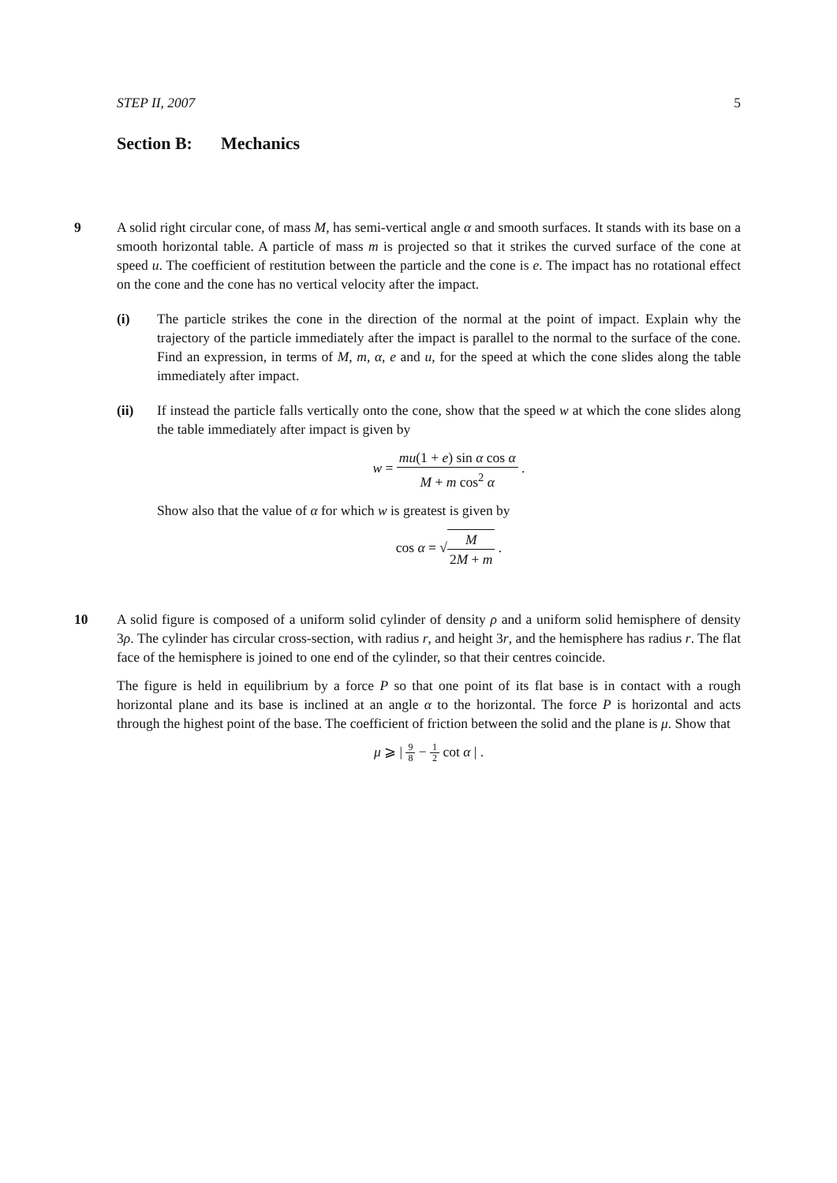STEP II, 2007 5
Section B: Mechanics
9
A solid right circular cone, of mass M, has semi-vertical angle α and smooth surfaces. It stands with its base on a smooth horizontal table. A particle of mass m is projected so that it strikes the curved surface of the cone at speed u. The coefficient of restitution between the particle and the cone is e. The impact has no rotational effect on the cone and the cone has no vertical velocity after the impact.
(i) The particle strikes the cone in the direction of the normal at the point of impact. Explain why the trajectory of the particle immediately after the impact is parallel to the normal to the surface of the cone. Find an expression, in terms of M, m, α, e and u, for the speed at which the cone slides along the table immediately after impact.
(ii) If instead the particle falls vertically onto the cone, show that the speed w at which the cone slides along the table immediately after impact is given by
w = mu(1 + e) sin α cos α M + m cos<sup>2</sup> α .
Show also that the value of α for which w is greatest is given by
cos α = √M 2M + m .
10
A solid figure is composed of a uniform solid cylinder of density ρ and a uniform solid hemisphere of density 3ρ. The cylinder has circular cross-section, with radius r, and height 3r, and the hemisphere has radius r. The flat face of the hemisphere is joined to one end of the cylinder, so that their centres coincide.
The figure is held in equilibrium by a force P so that one point of its flat base is in contact with a rough horizontal plane and its base is inclined at an angle α to the horizontal. The force P is horizontal and acts through the highest point of the base. The coefficient of friction between the solid and the plane is μ. Show that
μ ⩾ | 9 8 − 1 2 cot α | .